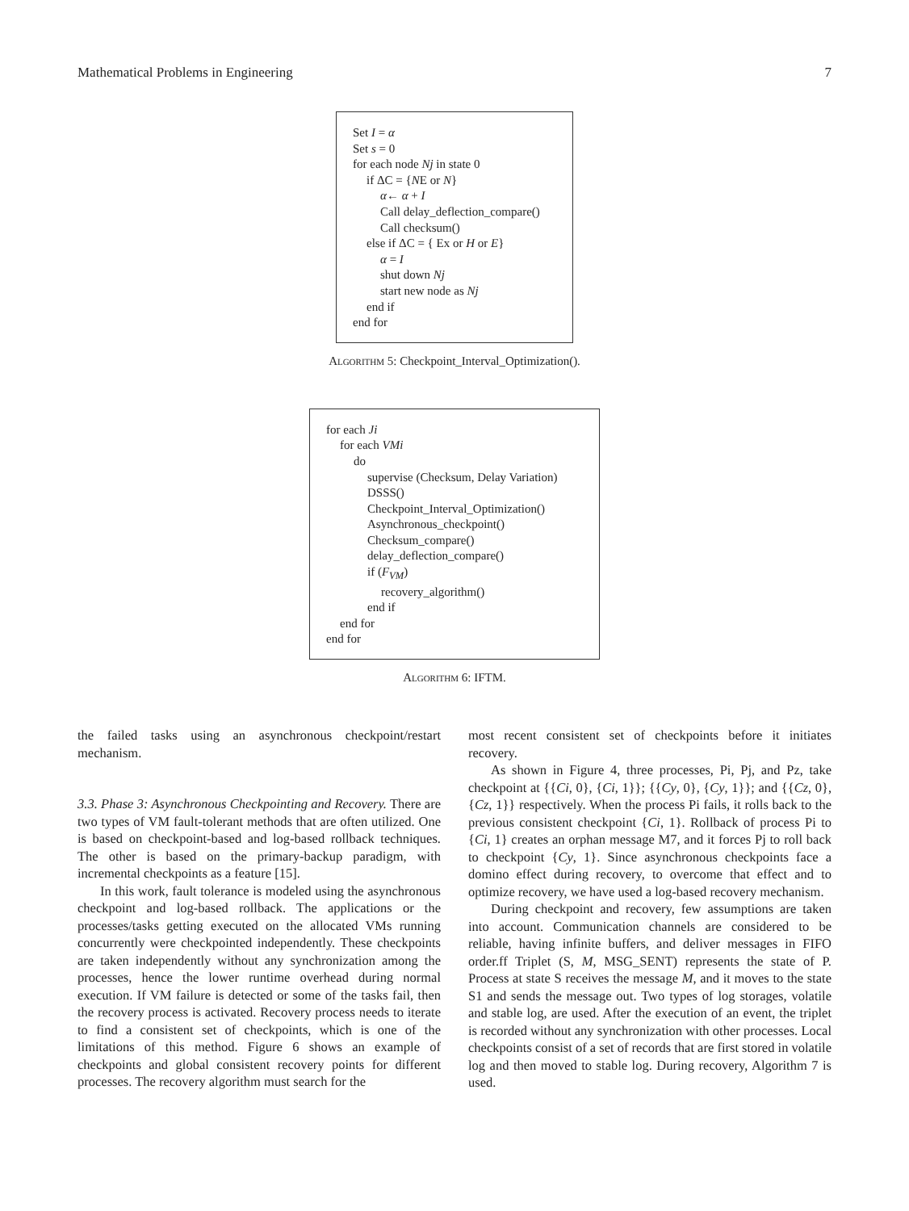Mathematical Problems in Engineering 7
Set I = α
Set s = 0
for each node Nj in state 0
if ΔC = {NE or N}
α← α + I
Call delay_deflection_compare()
Call checksum()
else if ΔC = { Ex or H or E}
α = I
shut down Nj
start new node as Nj
end if
end for
Algorithm 5: Checkpoint_Interval_Optimization().
for each Ji
for each VMi
do
supervise (Checksum, Delay Variation)
DSSS()
Checkpoint_Interval_Optimization()
Asynchronous_checkpoint()
Checksum_compare()
delay_deflection_compare()
if (F<sub>VM</sub>)
recovery_algorithm()
end if
end for
end for
Algorithm 6: IFTM.
the failed tasks using an asynchronous checkpoint/restart mechanism.
3.3. Phase 3: Asynchronous Checkpointing and Recovery. There are two types of VM fault-tolerant methods that are often utilized. One is based on checkpoint-based and log-based rollback techniques. The other is based on the primary-backup paradigm, with incremental checkpoints as a feature [15].
In this work, fault tolerance is modeled using the asynchronous checkpoint and log-based rollback. The applications or the processes/tasks getting executed on the allocated VMs running concurrently were checkpointed independently. These checkpoints are taken independently without any synchronization among the processes, hence the lower runtime overhead during normal execution. If VM failure is detected or some of the tasks fail, then the recovery process is activated. Recovery process needs to iterate to find a consistent set of checkpoints, which is one of the limitations of this method. Figure 6 shows an example of checkpoints and global consistent recovery points for different processes. The recovery algorithm must search for the
most recent consistent set of checkpoints before it initiates recovery.
As shown in Figure 4, three processes, Pi, Pj, and Pz, take checkpoint at {{Ci, 0}, {Ci, 1}}; {{Cy, 0}, {Cy, 1}}; and {{Cz, 0}, {Cz, 1}} respectively. When the process Pi fails, it rolls back to the previous consistent checkpoint {Ci, 1}. Rollback of process Pi to {Ci, 1} creates an orphan message M7, and it forces Pj to roll back to checkpoint {Cy, 1}. Since asynchronous checkpoints face a domino effect during recovery, to overcome that effect and to optimize recovery, we have used a log-based recovery mechanism.
During checkpoint and recovery, few assumptions are taken into account. Communication channels are considered to be reliable, having infinite buffers, and deliver messages in FIFO order.ff Triplet (S, M, MSG_SENT) represents the state of P. Process at state S receives the message M, and it moves to the state S1 and sends the message out. Two types of log storages, volatile and stable log, are used. After the execution of an event, the triplet is recorded without any synchronization with other processes. Local checkpoints consist of a set of records that are first stored in volatile log and then moved to stable log. During recovery, Algorithm 7 is used.